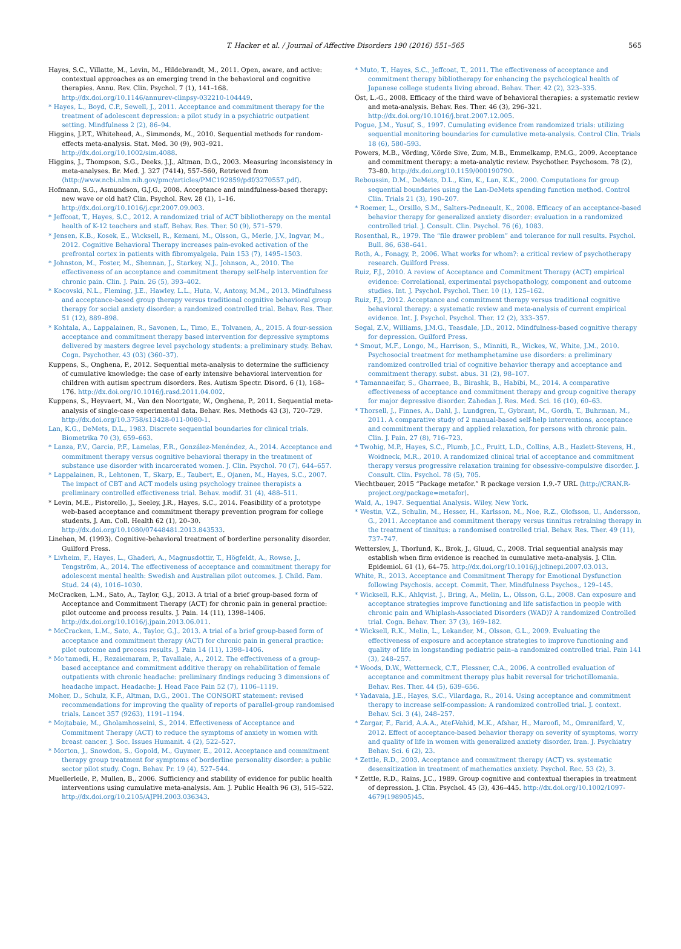T. Hacker et al. / Journal of Affective Disorders 190 (2016) 551–565 565
Hayes, S.C., Villatte, M., Levin, M., Hildebrandt, M., 2011. Open, aware, and active: contextual approaches as an emerging trend in the behavioral and cognitive therapies. Annu. Rev. Clin. Psychol. 7 (1), 141–168. http://dx.doi.org/10.1146/annurev-clinpsy-032210-104449.
* Hayes, L., Boyd, C.P., Sewell, J., 2011. Acceptance and commitment therapy for the treatment of adolescent depression: a pilot study in a psychiatric outpatient setting. Mindfulness 2 (2), 86–94.
Higgins, J.P.T., Whitehead, A., Simmonds, M., 2010. Sequential methods for random-effects meta-analysis. Stat. Med. 30 (9), 903–921. http://dx.doi.org/10.1002/sim.4088.
Higgins, J., Thompson, S.G., Deeks, J.J., Altman, D.G., 2003. Measuring inconsistency in meta-analyses. Br. Med. J. 327 (7414), 557–560, Retrieved from ⟨http://www.ncbi.nlm.nih.gov/pmc/articles/PMC192859/pdf/3270557.pdf⟩.
Hofmann, S.G., Asmundson, G.J.G., 2008. Acceptance and mindfulness-based therapy: new wave or old hat? Clin. Psychol. Rev. 28 (1), 1–16. http://dx.doi.org/10.1016/j.cpr.2007.09.003.
* Jeffcoat, T., Hayes, S.C., 2012. A randomized trial of ACT bibliotherapy on the mental health of K-12 teachers and staff. Behav. Res. Ther. 50 (9), 571–579.
* Jensen, K.B., Kosek, E., Wicksell, R., Kemani, M., Olsson, G., Merle, J.V., Ingvar, M., 2012. Cognitive Behavioral Therapy increases pain-evoked activation of the prefrontal cortex in patients with fibromyalgeia. Pain 153 (7), 1495–1503.
* Johnston, M., Foster, M., Shennan, J., Starkey, N.J., Johnson, A., 2010. The effectiveness of an acceptance and commitment therapy self-help intervention for chronic pain. Clin. J. Pain. 26 (5), 393–402.
* Kocovski, N.L., Fleming, J.E., Hawley, L.L., Huta, V., Antony, M.M., 2013. Mindfulness and acceptance-based group therapy versus traditional cognitive behavioral group therapy for social anxiety disorder: a randomized controlled trial. Behav. Res. Ther. 51 (12), 889–898.
* Kohtala, A., Lappalainen, R., Savonen, L., Timo, E., Tolvanen, A., 2015. A four-session acceptance and commitment therapy based intervention for depressive symptoms delivered by masters degree level psychology students: a preliminary study. Behav. Cogn. Psychother. 43 (03) (360–37).
Kuppens, S., Onghena, P., 2012. Sequential meta-analysis to determine the sufficiency of cumulative knowledge: the case of early intensive behavioral intervention for children with autism spectrum disorders. Res. Autism Spectr. Disord. 6 (1), 168–176. http://dx.doi.org/10.1016/j.rasd.2011.04.002.
Kuppens, S., Heyvaert, M., Van den Noortgate, W., Onghena, P., 2011. Sequential meta-analysis of single-case experimental data. Behav. Res. Methods 43 (3), 720–729. http://dx.doi.org/10.3758/s13428-011-0080-1.
Lan, K.G., DeMets, D.L., 1983. Discrete sequential boundaries for clinical trials. Biometrika 70 (3), 659–663.
* Lanza, P.V., Garcia, P.F., Lamelas, F.R., González-Menéndez, A., 2014. Acceptance and commitment therapy versus cognitive behavioral therapy in the treatment of substance use disorder with incarcerated women. J. Clin. Psychol. 70 (7), 644–657.
* Lappalainen, R., Lehtonen, T., Skarp, E., Taubert, E., Ojanen, M., Hayes, S.C., 2007. The impact of CBT and ACT models using psychology trainee therapists a preliminary controlled effectiveness trial. Behav. modif. 31 (4), 488–511.
* Levin, M.E., Pistorello, J., Seeley, J.R., Hayes, S.C., 2014. Feasibility of a prototype web-based acceptance and commitment therapy prevention program for college students. J. Am. Coll. Health 62 (1), 20–30. http://dx.doi.org/10.1080/07448481.2013.843533.
Linehan, M. (1993). Cognitive-behavioral treatment of borderline personality disorder. Guilford Press.
* Livheim, F., Hayes, L., Ghaderi, A., Magnusdottir, T., Högfeldt, A., Rowse, J., Tengström, A., 2014. The effectiveness of acceptance and commitment therapy for adolescent mental health: Swedish and Australian pilot outcomes. J. Child. Fam. Stud. 24 (4), 1016–1030.
McCracken, L.M., Sato, A., Taylor, G.J., 2013. A trial of a brief group-based form of Acceptance and Commitment Therapy (ACT) for chronic pain in general practice: pilot outcome and process results. J. Pain. 14 (11), 1398–1406. http://dx.doi.org/10.1016/j.jpain.2013.06.011.
* McCracken, L.M., Sato, A., Taylor, G.J., 2013. A trial of a brief group-based form of acceptance and commitment therapy (ACT) for chronic pain in general practice: pilot outcome and process results. J. Pain 14 (11), 1398–1406.
* Mo'tamedi, H., Rezaiemaram, P., Tavallaie, A., 2012. The effectiveness of a group-based acceptance and commitment additive therapy on rehabilitation of female outpatients with chronic headache: preliminary findings reducing 3 dimensions of headache impact. Headache: J. Head Face Pain 52 (7), 1106–1119.
Moher, D., Schulz, K.F., Altman, D.G., 2001. The CONSORT statement: revised recommendations for improving the quality of reports of parallel-group randomised trials. Lancet 357 (9263), 1191–1194.
* Mojtabaie, M., Gholamhosseini, S., 2014. Effectiveness of Acceptance and Commitment Therapy (ACT) to reduce the symptoms of anxiety in women with breast cancer. J. Soc. Issues Humanit. 4 (2), 522–527.
* Morton, J., Snowdon, S., Gopold, M., Guymer, E., 2012. Acceptance and commitment therapy group treatment for symptoms of borderline personality disorder: a public sector pilot study. Cogn. Behav. Pr. 19 (4), 527–544.
Muellerleile, P., Mullen, B., 2006. Sufficiency and stability of evidence for public health interventions using cumulative meta-analysis. Am. J. Public Health 96 (3), 515–522. http://dx.doi.org/10.2105/AJPH.2003.036343.
* Muto, T., Hayes, S.C., Jeffcoat, T., 2011. The effectiveness of acceptance and commitment therapy bibliotherapy for enhancing the psychological health of Japanese college students living abroad. Behav. Ther. 42 (2), 323–335.
Öst, L.-G., 2008. Efficacy of the third wave of behavioral therapies: a systematic review and meta-analysis. Behav. Res. Ther. 46 (3), 296–321. http://dx.doi.org/10.1016/j.brat.2007.12.005.
Pogue, J.M., Yusuf, S., 1997. Cumulating evidence from randomized trials: utilizing sequential monitoring boundaries for cumulative meta-analysis. Control Clin. Trials 18 (6), 580–593.
Powers, M.B., Vörding, V.örde Sive, Zum, M.B., Emmelkamp, P.M.G., 2009. Acceptance and commitment therapy: a meta-analytic review. Psychother. Psychosom. 78 (2), 73–80. http://dx.doi.org/10.1159/000190790.
Reboussin, D.M., DeMets, D.L., Kim, K., Lan, K.K., 2000. Computations for group sequential boundaries using the Lan-DeMets spending function method. Control Clin. Trials 21 (3), 190–207.
* Roemer, L., Orsillo, S.M., Salters-Pedneault, K., 2008. Efficacy of an acceptance-based behavior therapy for generalized anxiety disorder: evaluation in a randomized controlled trial. J. Consult. Clin. Psychol. 76 (6), 1083.
Rosenthal, R., 1979. The “file drawer problem” and tolerance for null results. Psychol. Bull. 86, 638–641.
Roth, A., Fonagy, P., 2006. What works for whom?: a critical review of psychotherapy research. Guilford Press.
Ruiz, F.J., 2010. A review of Acceptance and Commitment Therapy (ACT) empirical evidence: Correlational, experimental psychopathology, component and outcome studies. Int. J. Psychol. Psychol. Ther. 10 (1), 125–162.
Ruiz, F.J., 2012. Acceptance and commitment therapy versus traditional cognitive behavioral therapy: a systematic review and meta-analysis of current empirical evidence. Int. J. Psychol. Psychol. Ther. 12 (2), 333–357.
Segal, Z.V., Williams, J.M.G., Teasdale, J.D., 2012. Mindfulness-based cognitive therapy for depression. Guilford Press.
* Smout, M.F., Longo, M., Harrison, S., Minniti, R., Wickes, W., White, J.M., 2010. Psychosocial treatment for methamphetamine use disorders: a preliminary randomized controlled trial of cognitive behavior therapy and acceptance and commitment therapy. subst. abus. 31 (2), 98–107.
* Tamannaeifar, S., Gharraee, B., Birashk, B., Habibi, M., 2014. A comparative effectiveness of acceptance and commitment therapy and group cognitive therapy for major depressive disorder. Zahedan J. Res. Med. Sci. 16 (10), 60–63.
* Thorsell, J., Finnes, A., Dahl, J., Lundgren, T., Gybrant, M., Gordh, T., Buhrman, M., 2011. A comparative study of 2 manual-based self-help interventions, acceptance and commitment therapy and applied relaxation, for persons with chronic pain. Clin. J. Pain. 27 (8), 716–723.
* Twohig, M.P., Hayes, S.C., Plumb, J.C., Pruitt, L.D., Collins, A.B., Hazlett-Stevens, H., Woidneck, M.R., 2010. A randomized clinical trial of acceptance and commitment therapy versus progressive relaxation training for obsessive-compulsive disorder. J. Consult. Clin. Psychol. 78 (5), 705.
Viechtbauer, 2015 “Package metafor.” R package version 1.9.-7 URL ⟨http://CRAN.R-project.org/package=metafor⟩.
Wald, A., 1947. Sequential Analysis. Wiley, New York.
* Westin, V.Z., Schulin, M., Hesser, H., Karlsson, M., Noe, R.Z., Olofsson, U., Andersson, G., 2011. Acceptance and commitment therapy versus tinnitus retraining therapy in the treatment of tinnitus: a randomised controlled trial. Behav. Res. Ther. 49 (11), 737–747.
Wetterslev, J., Thorlund, K., Brok, J., Gluud, C., 2008. Trial sequential analysis may establish when firm evidence is reached in cumulative meta-analysis. J. Clin. Epidemiol. 61 (1), 64–75. http://dx.doi.org/10.1016/j.jclinepi.2007.03.013.
White, R., 2013. Acceptance and Commitment Therapy for Emotional Dysfunction following Psychosis. accept. Commit. Ther. Mindfulness Psychos., 129–145.
* Wicksell, R.K., Ahlqvist, J., Bring, A., Melin, L., Olsson, G.L., 2008. Can exposure and acceptance strategies improve functioning and life satisfaction in people with chronic pain and Whiplash-Associated Disorders (WAD)? A randomized Controlled trial. Cogn. Behav. Ther. 37 (3), 169–182.
* Wicksell, R.K., Melin, L., Lekander, M., Olsson, G.L., 2009. Evaluating the effectiveness of exposure and acceptance strategies to improve functioning and quality of life in longstanding pediatric pain–a randomized controlled trial. Pain 141 (3), 248–257.
* Woods, D.W., Wetterneck, C.T., Flessner, C.A., 2006. A controlled evaluation of acceptance and commitment therapy plus habit reversal for trichotillomania. Behav. Res. Ther. 44 (5), 639–656.
* Yadavaia, J.E., Hayes, S.C., Vilardaga, R., 2014. Using acceptance and commitment therapy to increase self-compassion: A randomized controlled trial. J. context. Behav. Sci. 3 (4), 248–257.
* Zargar, F., Farid, A.A.A., Atef-Vahid, M.K., Afshar, H., Maroofi, M., Omranifard, V., 2012. Effect of acceptance-based behavior therapy on severity of symptoms, worry and quality of life in women with generalized anxiety disorder. Iran. J. Psychiatry Behav. Sci. 6 (2), 23.
* Zettle, R.D., 2003. Acceptance and commitment therapy (ACT) vs. systematic desensitization in treatment of mathematics anxiety. Psychol. Rec. 53 (2), 3.
* Zettle, R.D., Rains, J.C., 1989. Group cognitive and contextual therapies in treatment of depression. J. Clin. Psychol. 45 (3), 436–445. http://dx.doi.org/10.1002/1097-4679(198905)45.